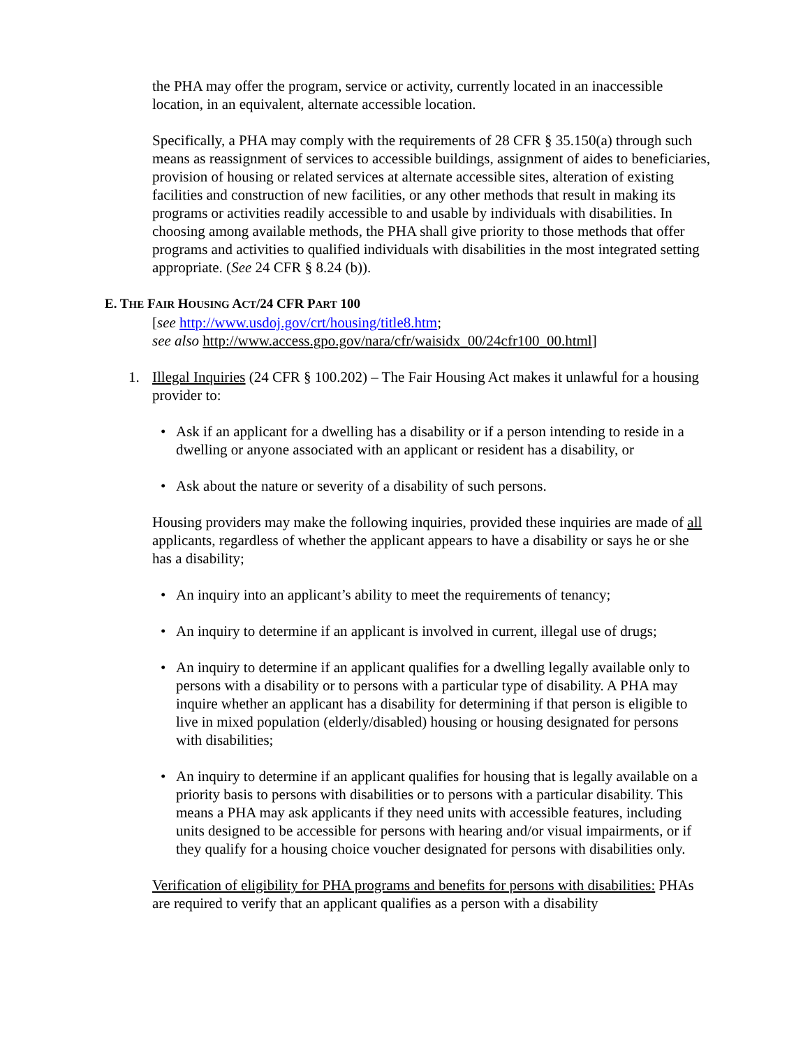the PHA may offer the program, service or activity, currently located in an inaccessible location, in an equivalent, alternate accessible location.
Specifically, a PHA may comply with the requirements of 28 CFR § 35.150(a) through such means as reassignment of services to accessible buildings, assignment of aides to beneficiaries, provision of housing or related services at alternate accessible sites, alteration of existing facilities and construction of new facilities, or any other methods that result in making its programs or activities readily accessible to and usable by individuals with disabilities. In choosing among available methods, the PHA shall give priority to those methods that offer programs and activities to qualified individuals with disabilities in the most integrated setting appropriate. (See 24 CFR § 8.24 (b)).
E. THE FAIR HOUSING ACT/24 CFR PART 100
[see http://www.usdoj.gov/crt/housing/title8.htm;
see also http://www.access.gpo.gov/nara/cfr/waisidx_00/24cfr100_00.html]
1. Illegal Inquiries (24 CFR § 100.202) – The Fair Housing Act makes it unlawful for a housing provider to:
• Ask if an applicant for a dwelling has a disability or if a person intending to reside in a dwelling or anyone associated with an applicant or resident has a disability, or
• Ask about the nature or severity of a disability of such persons.
Housing providers may make the following inquiries, provided these inquiries are made of all applicants, regardless of whether the applicant appears to have a disability or says he or she has a disability;
• An inquiry into an applicant’s ability to meet the requirements of tenancy;
• An inquiry to determine if an applicant is involved in current, illegal use of drugs;
• An inquiry to determine if an applicant qualifies for a dwelling legally available only to persons with a disability or to persons with a particular type of disability. A PHA may inquire whether an applicant has a disability for determining if that person is eligible to live in mixed population (elderly/disabled) housing or housing designated for persons with disabilities;
• An inquiry to determine if an applicant qualifies for housing that is legally available on a priority basis to persons with disabilities or to persons with a particular disability. This means a PHA may ask applicants if they need units with accessible features, including units designed to be accessible for persons with hearing and/or visual impairments, or if they qualify for a housing choice voucher designated for persons with disabilities only.
Verification of eligibility for PHA programs and benefits for persons with disabilities: PHAs are required to verify that an applicant qualifies as a person with a disability